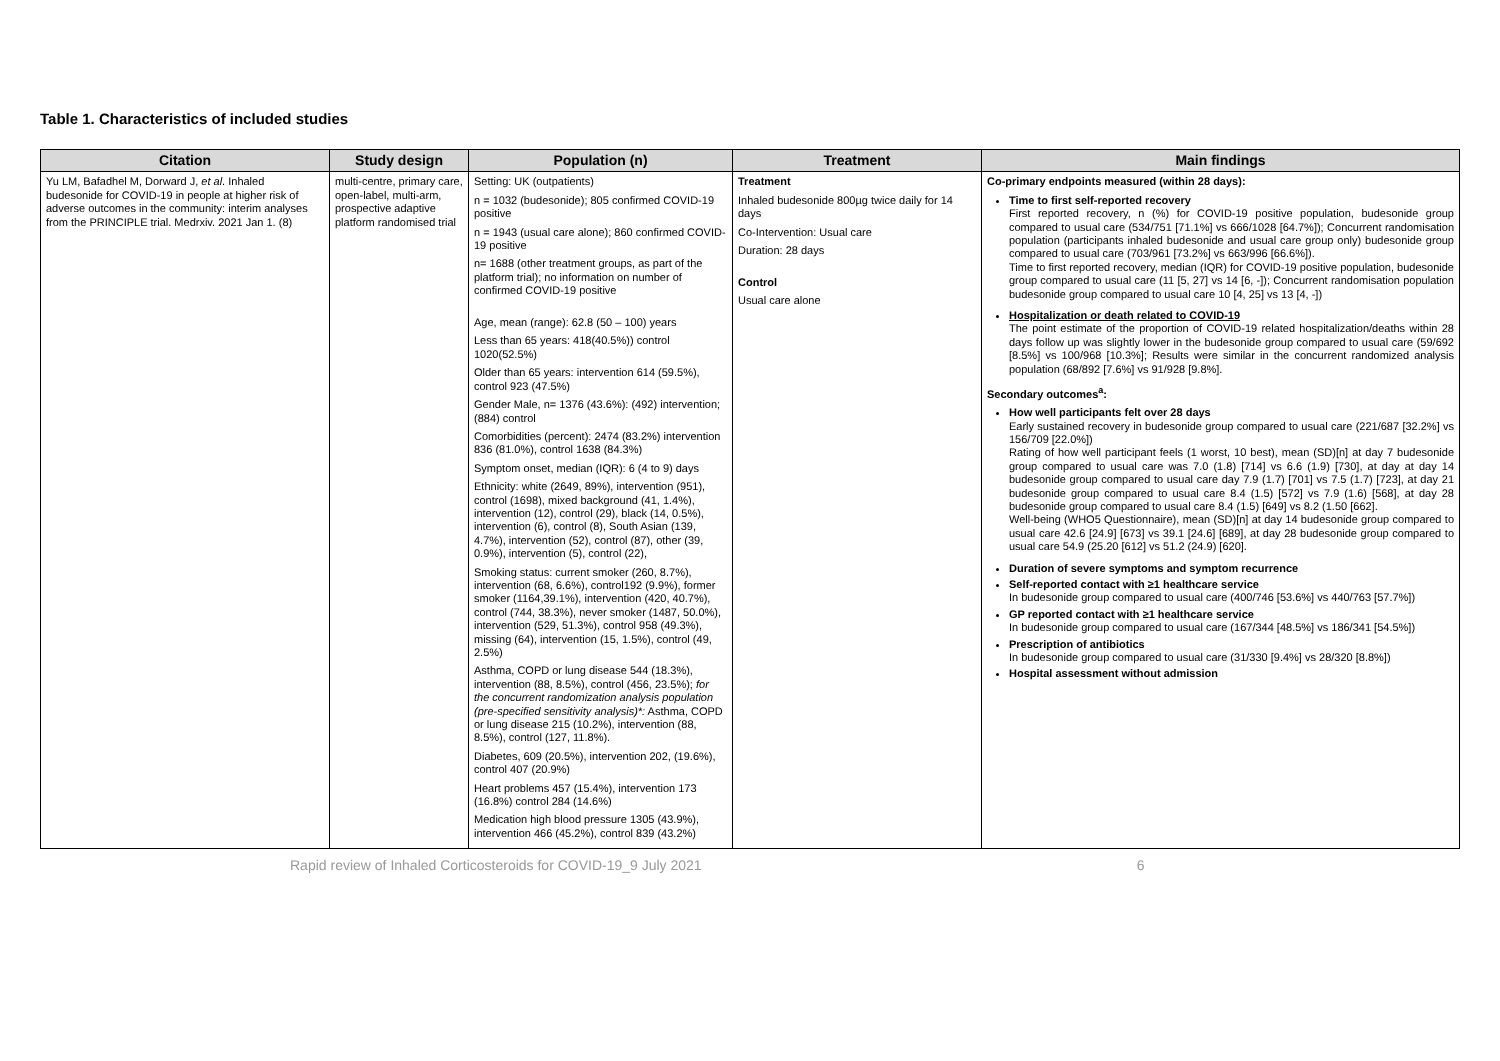Table 1. Characteristics of included studies
| Citation | Study design | Population (n) | Treatment | Main findings |
| --- | --- | --- | --- | --- |
| Yu LM, Bafadhel M, Dorward J, et al . Inhaled budesonide for COVID-19 in people at higher risk of adverse outcomes in the community: interim analyses from the PRINCIPLE trial. Medrxiv. 2021 Jan 1. (8) | multi-centre, primary care, open-label, multi-arm, prospective adaptive platform randomised trial | Setting: UK (outpatients) n = 1032 (budesonide); 805 confirmed COVID-19 positive n = 1943 (usual care alone); 860 confirmed COVID-19 positive n= 1688 (other treatment groups, as part of the platform trial); no information on number of confirmed COVID-19 positive Age, mean (range): 62.8 (50 – 100) years Less than 65 years: 418(40.5%)) control 1020(52.5%) Older than 65 years: intervention 614 (59.5%), control 923 (47.5%) Gender Male, n= 1376 (43.6%): (492) intervention; (884) control Comorbidities (percent): 2474 (83.2%) intervention 836 (81.0%), control 1638 (84.3%) Symptom onset, median (IQR): 6 (4 to 9) days Ethnicity: white (2649, 89%), intervention (951), control (1698), mixed background (41, 1.4%), intervention (12), control (29), black (14, 0.5%), intervention (6), control (8), South Asian (139, 4.7%), intervention (52), control (87), other (39, 0.9%), intervention (5), control (22), Smoking status: current smoker (260, 8.7%), intervention (68, 6.6%), control192 (9.9%), former smoker (1164,39.1%), intervention (420, 40.7%), control (744, 38.3%), never smoker (1487, 50.0%), intervention (529, 51.3%), control 958 (49.3%), missing (64), intervention (15, 1.5%), control (49, 2.5%) Asthma, COPD or lung disease 544 (18.3%), intervention (88, 8.5%), control (456, 23.5%); for the concurrent randomization analysis population (pre-specified sensitivity analysis)*: Asthma, COPD or lung disease 215 (10.2%), intervention (88, 8.5%), control (127, 11.8%). Diabetes, 609 (20.5%), intervention 202, (19.6%), control 407 (20.9%) Heart problems 457 (15.4%), intervention 173 (16.8%) control 284 (14.6%) Medication high blood pressure 1305 (43.9%), intervention 466 (45.2%), control 839 (43.2%) | Treatment Inhaled budesonide 800µg twice daily for 14 days Co-Intervention: Usual care Duration: 28 days Control Usual care alone | Co-primary endpoints measured (within 28 days): Time to first self-reported recovery First reported recovery, n (%) for COVID-19 positive population, budesonide group compared to usual care (534/751 [71.1%] vs 666/1028 [64.7%]); Concurrent randomisation population (participants inhaled budesonide and usual care group only) budesonide group compared to usual care (703/961 [73.2%] vs 663/996 [66.6%]). Time to first reported recovery, median (IQR) for COVID-19 positive population, budesonide group compared to usual care (11 [5, 27] vs 14 [6, -]); Concurrent randomisation population budesonide group compared to usual care 10 [4, 25] vs 13 [4, -]) Hospitalization or death related to COVID-19 The point estimate of the proportion of COVID-19 related hospitalization/deaths within 28 days follow up was slightly lower in the budesonide group compared to usual care (59/692 [8.5%] vs 100/968 [10.3%]; Results were similar in the concurrent randomized analysis population (68/892 [7.6%] vs 91/928 [9.8%]. Secondary outcomes<sup>a</sup>: How well participants felt over 28 days Early sustained recovery in budesonide group compared to usual care (221/687 [32.2%] vs 156/709 [22.0%]) Rating of how well participant feels (1 worst, 10 best), mean (SD)[n] at day 7 budesonide group compared to usual care was 7.0 (1.8) [714] vs 6.6 (1.9) [730], at day at day 14 budesonide group compared to usual care day 7.9 (1.7) [701] vs 7.5 (1.7) [723], at day 21 budesonide group compared to usual care 8.4 (1.5) [572] vs 7.9 (1.6) [568], at day 28 budesonide group compared to usual care 8.4 (1.5) [649] vs 8.2 (1.50 [662]. Well-being (WHO5 Questionnaire), mean (SD)[n] at day 14 budesonide group compared to usual care 42.6 [24.9] [673] vs 39.1 [24.6] [689], at day 28 budesonide group compared to usual care 54.9 (25.20 [612] vs 51.2 (24.9) [620]. Duration of severe symptoms and symptom recurrence Self-reported contact with ≥1 healthcare service In budesonide group compared to usual care (400/746 [53.6%] vs 440/763 [57.7%]) GP reported contact with ≥1 healthcare service In budesonide group compared to usual care (167/344 [48.5%] vs 186/341 [54.5%]) Prescription of antibiotics In budesonide group compared to usual care (31/330 [9.4%] vs 28/320 [8.8%]) Hospital assessment without admission |
Rapid review of Inhaled Corticosteroids for COVID-19_9 July 2021 6